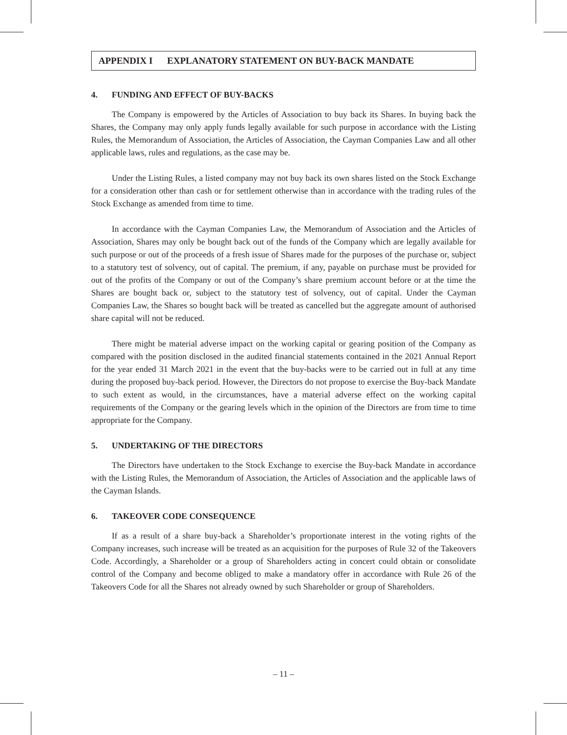APPENDIX I EXPLANATORY STATEMENT ON BUY-BACK MANDATE
4. FUNDING AND EFFECT OF BUY-BACKS
The Company is empowered by the Articles of Association to buy back its Shares. In buying back the Shares, the Company may only apply funds legally available for such purpose in accordance with the Listing Rules, the Memorandum of Association, the Articles of Association, the Cayman Companies Law and all other applicable laws, rules and regulations, as the case may be.
Under the Listing Rules, a listed company may not buy back its own shares listed on the Stock Exchange for a consideration other than cash or for settlement otherwise than in accordance with the trading rules of the Stock Exchange as amended from time to time.
In accordance with the Cayman Companies Law, the Memorandum of Association and the Articles of Association, Shares may only be bought back out of the funds of the Company which are legally available for such purpose or out of the proceeds of a fresh issue of Shares made for the purposes of the purchase or, subject to a statutory test of solvency, out of capital. The premium, if any, payable on purchase must be provided for out of the profits of the Company or out of the Company’s share premium account before or at the time the Shares are bought back or, subject to the statutory test of solvency, out of capital. Under the Cayman Companies Law, the Shares so bought back will be treated as cancelled but the aggregate amount of authorised share capital will not be reduced.
There might be material adverse impact on the working capital or gearing position of the Company as compared with the position disclosed in the audited financial statements contained in the 2021 Annual Report for the year ended 31 March 2021 in the event that the buy-backs were to be carried out in full at any time during the proposed buy-back period. However, the Directors do not propose to exercise the Buy-back Mandate to such extent as would, in the circumstances, have a material adverse effect on the working capital requirements of the Company or the gearing levels which in the opinion of the Directors are from time to time appropriate for the Company.
5. UNDERTAKING OF THE DIRECTORS
The Directors have undertaken to the Stock Exchange to exercise the Buy-back Mandate in accordance with the Listing Rules, the Memorandum of Association, the Articles of Association and the applicable laws of the Cayman Islands.
6. TAKEOVER CODE CONSEQUENCE
If as a result of a share buy-back a Shareholder’s proportionate interest in the voting rights of the Company increases, such increase will be treated as an acquisition for the purposes of Rule 32 of the Takeovers Code. Accordingly, a Shareholder or a group of Shareholders acting in concert could obtain or consolidate control of the Company and become obliged to make a mandatory offer in accordance with Rule 26 of the Takeovers Code for all the Shares not already owned by such Shareholder or group of Shareholders.
– 11 –